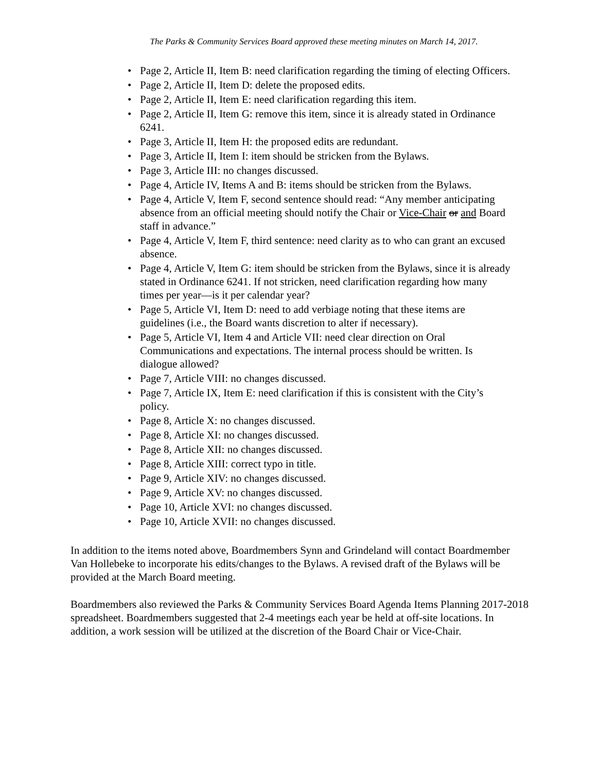The Parks & Community Services Board approved these meeting minutes on March 14, 2017.
• Page 2, Article II, Item B: need clarification regarding the timing of electing Officers.
• Page 2, Article II, Item D: delete the proposed edits.
• Page 2, Article II, Item E: need clarification regarding this item.
• Page 2, Article II, Item G: remove this item, since it is already stated in Ordinance 6241.
• Page 3, Article II, Item H: the proposed edits are redundant.
• Page 3, Article II, Item I: item should be stricken from the Bylaws.
• Page 3, Article III: no changes discussed.
• Page 4, Article IV, Items A and B: items should be stricken from the Bylaws.
• Page 4, Article V, Item F, second sentence should read: “Any member anticipating absence from an official meeting should notify the Chair or Vice-Chair or and Board staff in advance.”
• Page 4, Article V, Item F, third sentence: need clarity as to who can grant an excused absence.
• Page 4, Article V, Item G: item should be stricken from the Bylaws, since it is already stated in Ordinance 6241. If not stricken, need clarification regarding how many times per year—is it per calendar year?
• Page 5, Article VI, Item D: need to add verbiage noting that these items are guidelines (i.e., the Board wants discretion to alter if necessary).
• Page 5, Article VI, Item 4 and Article VII: need clear direction on Oral Communications and expectations. The internal process should be written. Is dialogue allowed?
• Page 7, Article VIII: no changes discussed.
• Page 7, Article IX, Item E: need clarification if this is consistent with the City’s policy.
• Page 8, Article X: no changes discussed.
• Page 8, Article XI: no changes discussed.
• Page 8, Article XII: no changes discussed.
• Page 8, Article XIII: correct typo in title.
• Page 9, Article XIV: no changes discussed.
• Page 9, Article XV: no changes discussed.
• Page 10, Article XVI: no changes discussed.
• Page 10, Article XVII: no changes discussed.
In addition to the items noted above, Boardmembers Synn and Grindeland will contact Boardmember Van Hollebeke to incorporate his edits/changes to the Bylaws. A revised draft of the Bylaws will be provided at the March Board meeting.
Boardmembers also reviewed the Parks & Community Services Board Agenda Items Planning 2017-2018 spreadsheet. Boardmembers suggested that 2-4 meetings each year be held at off-site locations. In addition, a work session will be utilized at the discretion of the Board Chair or Vice-Chair.